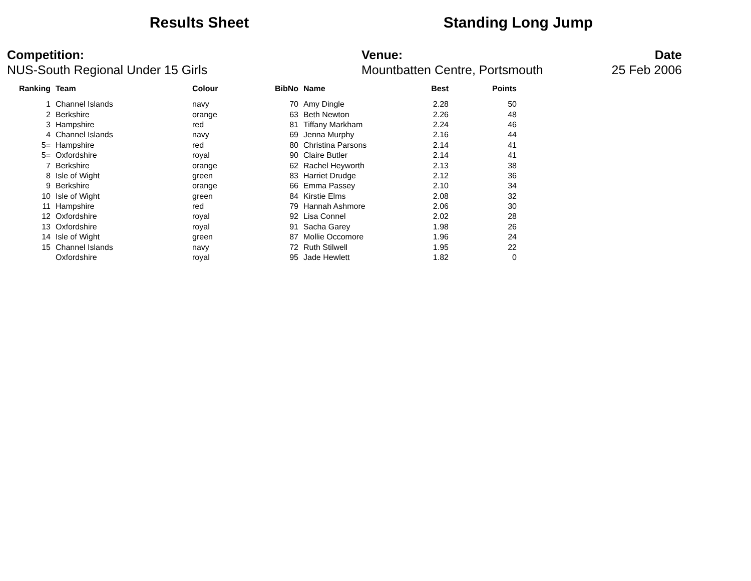Results Sheet Standing Long Jump
Competition:
NUS-South Regional Under 15 Girls
Venue:
Mountbatten Centre, Portsmouth
Date
25 Feb 2006
| Ranking | Team | Colour | BibNo | Name | Best | Points |
| --- | --- | --- | --- | --- | --- | --- |
| 1 | Channel Islands | navy | 70 | Amy Dingle | 2.28 | 50 |
| 2 | Berkshire | orange | 63 | Beth Newton | 2.26 | 48 |
| 3 | Hampshire | red | 81 | Tiffany Markham | 2.24 | 46 |
| 4 | Channel Islands | navy | 69 | Jenna Murphy | 2.16 | 44 |
| 5= | Hampshire | red | 80 | Christina Parsons | 2.14 | 41 |
| 5= | Oxfordshire | royal | 90 | Claire Butler | 2.14 | 41 |
| 7 | Berkshire | orange | 62 | Rachel Heyworth | 2.13 | 38 |
| 8 | Isle of Wight | green | 83 | Harriet Drudge | 2.12 | 36 |
| 9 | Berkshire | orange | 66 | Emma Passey | 2.10 | 34 |
| 10 | Isle of Wight | green | 84 | Kirstie Elms | 2.08 | 32 |
| 11 | Hampshire | red | 79 | Hannah Ashmore | 2.06 | 30 |
| 12 | Oxfordshire | royal | 92 | Lisa Connel | 2.02 | 28 |
| 13 | Oxfordshire | royal | 91 | Sacha Garey | 1.98 | 26 |
| 14 | Isle of Wight | green | 87 | Mollie Occomore | 1.96 | 24 |
| 15 | Channel Islands | navy | 72 | Ruth Stilwell | 1.95 | 22 |
| | Oxfordshire | royal | 95 | Jade Hewlett | 1.82 | 0 |